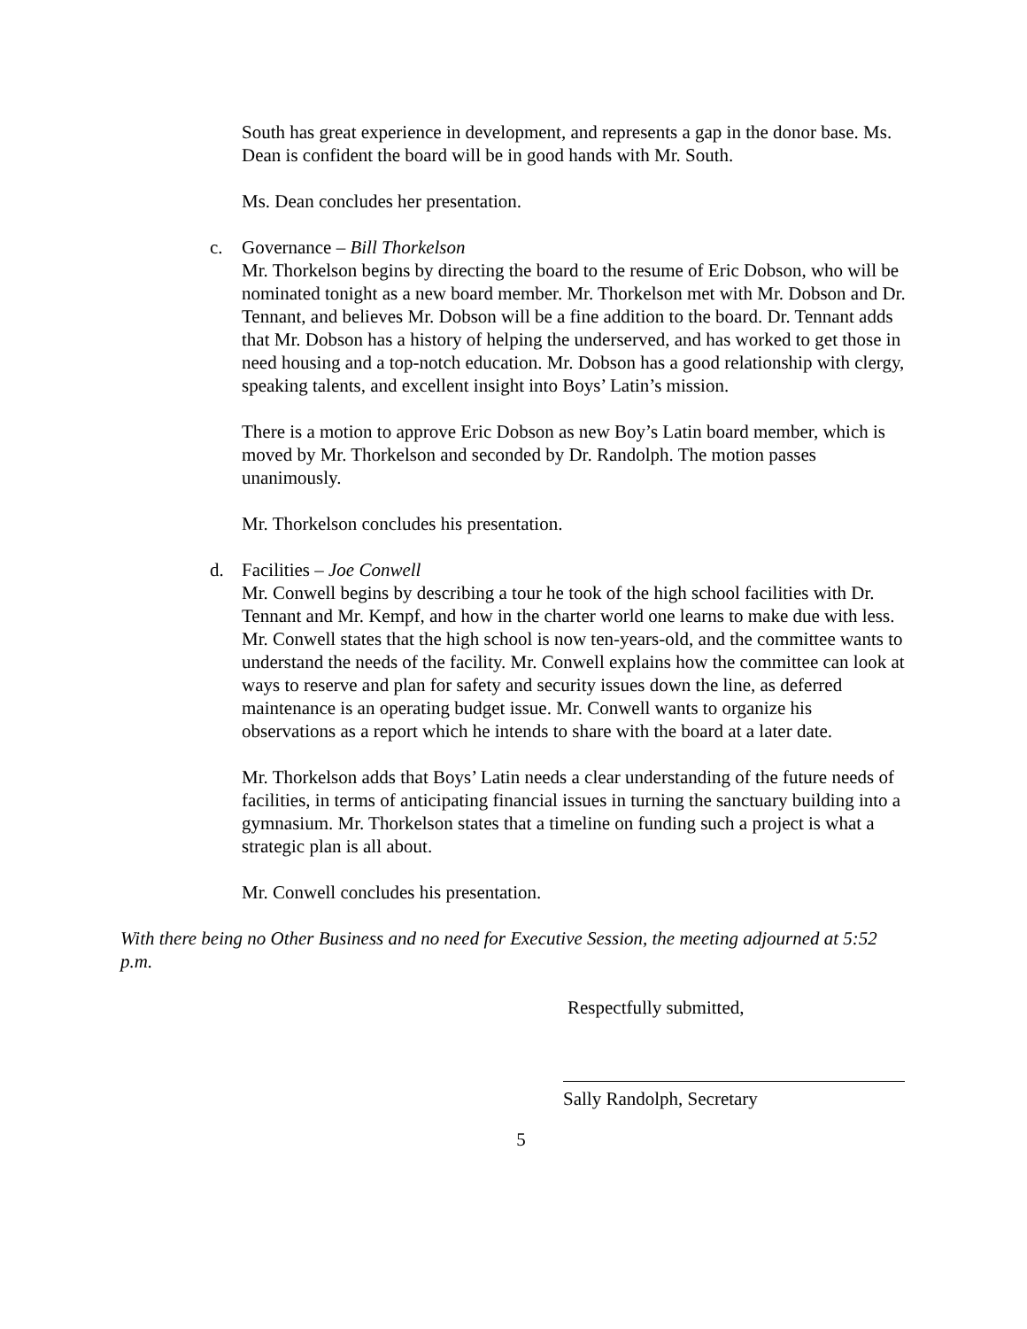South has great experience in development, and represents a gap in the donor base. Ms. Dean is confident the board will be in good hands with Mr. South.
Ms. Dean concludes her presentation.
c. Governance – Bill Thorkelson
Mr. Thorkelson begins by directing the board to the resume of Eric Dobson, who will be nominated tonight as a new board member. Mr. Thorkelson met with Mr. Dobson and Dr. Tennant, and believes Mr. Dobson will be a fine addition to the board. Dr. Tennant adds that Mr. Dobson has a history of helping the underserved, and has worked to get those in need housing and a top-notch education. Mr. Dobson has a good relationship with clergy, speaking talents, and excellent insight into Boys’ Latin’s mission.
There is a motion to approve Eric Dobson as new Boy’s Latin board member, which is moved by Mr. Thorkelson and seconded by Dr. Randolph. The motion passes unanimously.
Mr. Thorkelson concludes his presentation.
d. Facilities – Joe Conwell
Mr. Conwell begins by describing a tour he took of the high school facilities with Dr. Tennant and Mr. Kempf, and how in the charter world one learns to make due with less. Mr. Conwell states that the high school is now ten-years-old, and the committee wants to understand the needs of the facility. Mr. Conwell explains how the committee can look at ways to reserve and plan for safety and security issues down the line, as deferred maintenance is an operating budget issue. Mr. Conwell wants to organize his observations as a report which he intends to share with the board at a later date.
Mr. Thorkelson adds that Boys’ Latin needs a clear understanding of the future needs of facilities, in terms of anticipating financial issues in turning the sanctuary building into a gymnasium. Mr. Thorkelson states that a timeline on funding such a project is what a strategic plan is all about.
Mr. Conwell concludes his presentation.
With there being no Other Business and no need for Executive Session, the meeting adjourned at 5:52 p.m.
Respectfully submitted,
Sally Randolph, Secretary
5